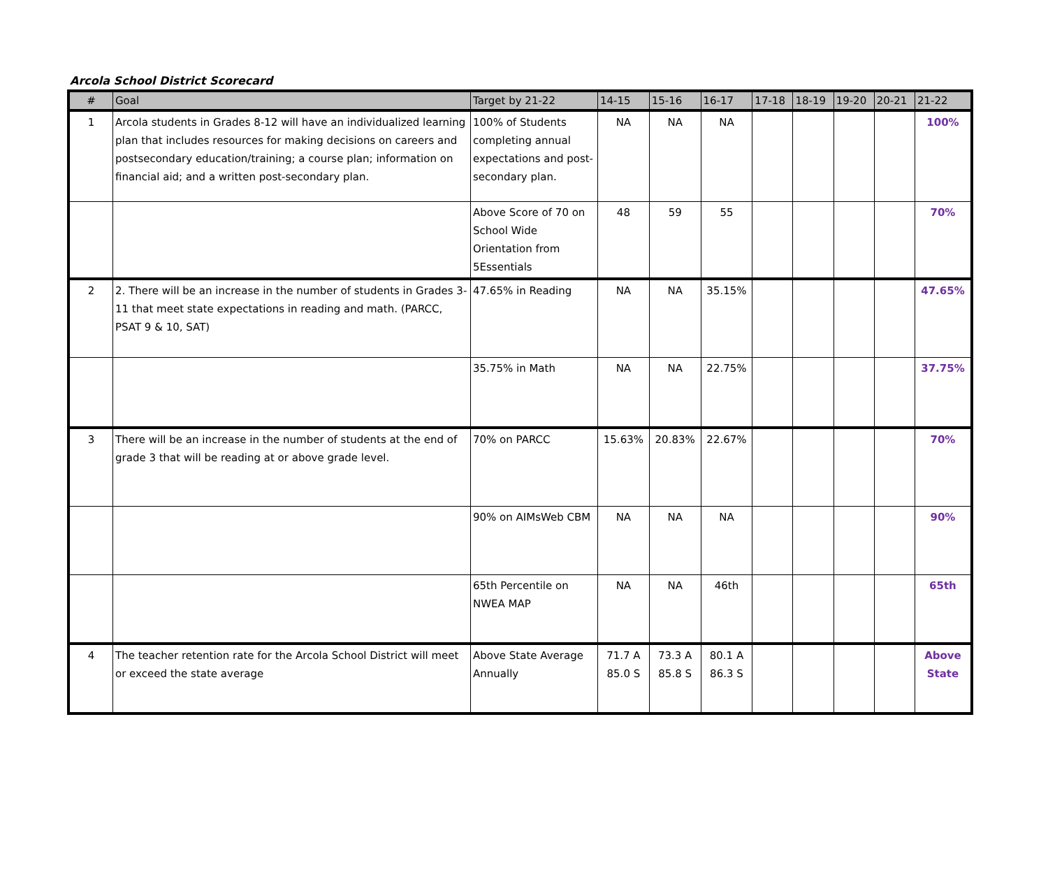Arcola School District Scorecard
| # | Goal | Target by 21-22 | 14-15 | 15-16 | 16-17 | 17-18 | 18-19 | 19-20 | 20-21 | 21-22 |
| --- | --- | --- | --- | --- | --- | --- | --- | --- | --- | --- |
| 1 | Arcola students in Grades 8-12 will have an individualized learning plan that includes resources for making decisions on careers and postsecondary education/training; a course plan; information on financial aid; and a written post-secondary plan. | 100% of Students completing annual expectations and post-secondary plan. | NA | NA | NA | | | | | 100% |
| | | Above Score of 70 on School Wide Orientation from 5Essentials | 48 | 59 | 55 | | | | | 70% |
| 2 | 2. There will be an increase in the number of students in Grades 3-11 that meet state expectations in reading and math. (PARCC, PSAT 9 & 10, SAT) | 47.65% in Reading | NA | NA | 35.15% | | | | | 47.65% |
| | | 35.75% in Math | NA | NA | 22.75% | | | | | 37.75% |
| 3 | There will be an increase in the number of students at the end of grade 3 that will be reading at or above grade level. | 70% on PARCC | 15.63% | 20.83% | 22.67% | | | | | 70% |
| | | 90% on AIMsWeb CBM | NA | NA | NA | | | | | 90% |
| | | 65th Percentile on NWEA MAP | NA | NA | 46th | | | | | 65th |
| 4 | The teacher retention rate for the Arcola School District will meet or exceed the state average | Above State Average Annually | 71.7 A 85.0 S | 73.3 A 85.8 S | 80.1 A 86.3 S | | | | | Above State |